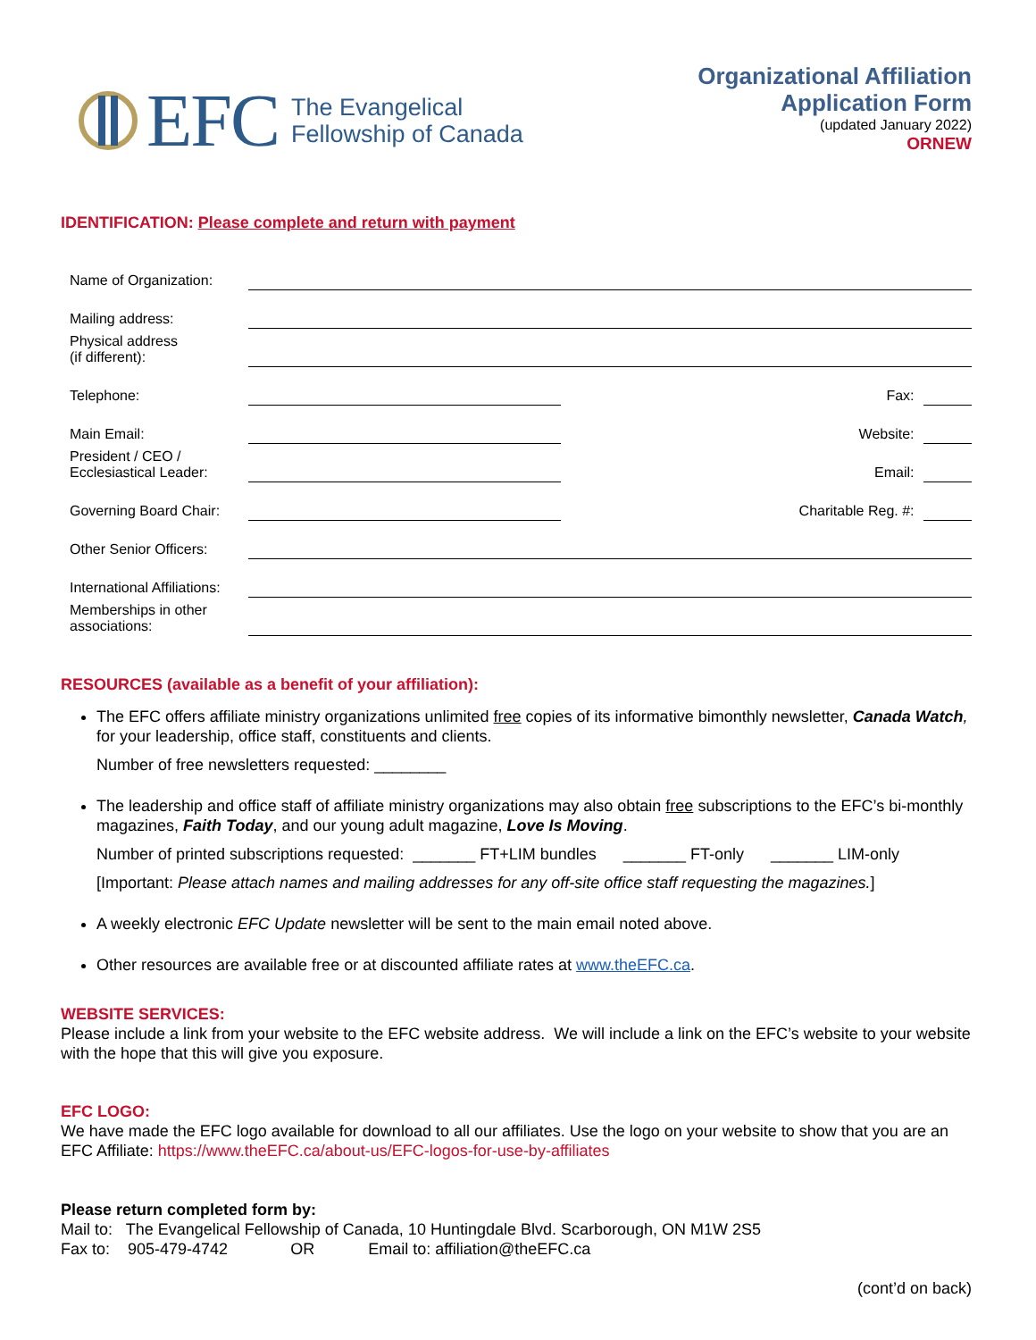EFC The Evangelical
Fellowship of Canada
Organizational Affiliation
Application Form
(updated January 2022)
ORNEW
IDENTIFICATION: Please complete and return with payment
| Name of Organization: | | | |
| Mailing address: | | | |
| Physical address (if different): | | | |
| Telephone: | | Fax: | |
| Main Email: | | Website: | |
| President / CEO / Ecclesiastical Leader: | | Email: | |
| Governing Board Chair: | | Charitable Reg. #: | |
| Other Senior Officers: | | | |
| International Affiliations: | | | |
| Memberships in other associations: | | | |
RESOURCES (available as a benefit of your affiliation):
The EFC offers affiliate ministry organizations unlimited free copies of its informative bimonthly newsletter, Canada Watch, for your leadership, office staff, constituents and clients.
Number of free newsletters requested: ________
The leadership and office staff of affiliate ministry organizations may also obtain free subscriptions to the EFC’s bi-monthly magazines, Faith Today, and our young adult magazine, Love Is Moving.
Number of printed subscriptions requested: _______ FT+LIM bundles _______ FT-only _______ LIM-only
[Important: Please attach names and mailing addresses for any off-site office staff requesting the magazines.]
A weekly electronic EFC Update newsletter will be sent to the main email noted above.
Other resources are available free or at discounted affiliate rates at www.theEFC.ca.
WEBSITE SERVICES:
Please include a link from your website to the EFC website address. We will include a link on the EFC’s website to your website with the hope that this will give you exposure.
EFC LOGO:
We have made the EFC logo available for download to all our affiliates. Use the logo on your website to show that you are an EFC Affiliate: https://www.theEFC.ca/about-us/EFC-logos-for-use-by-affiliates
Please return completed form by:
Mail to: The Evangelical Fellowship of Canada, 10 Huntingdale Blvd. Scarborough, ON M1W 2S5
Fax to: 905-479-4742 OR Email to: affiliation@theEFC.ca
(cont’d on back)